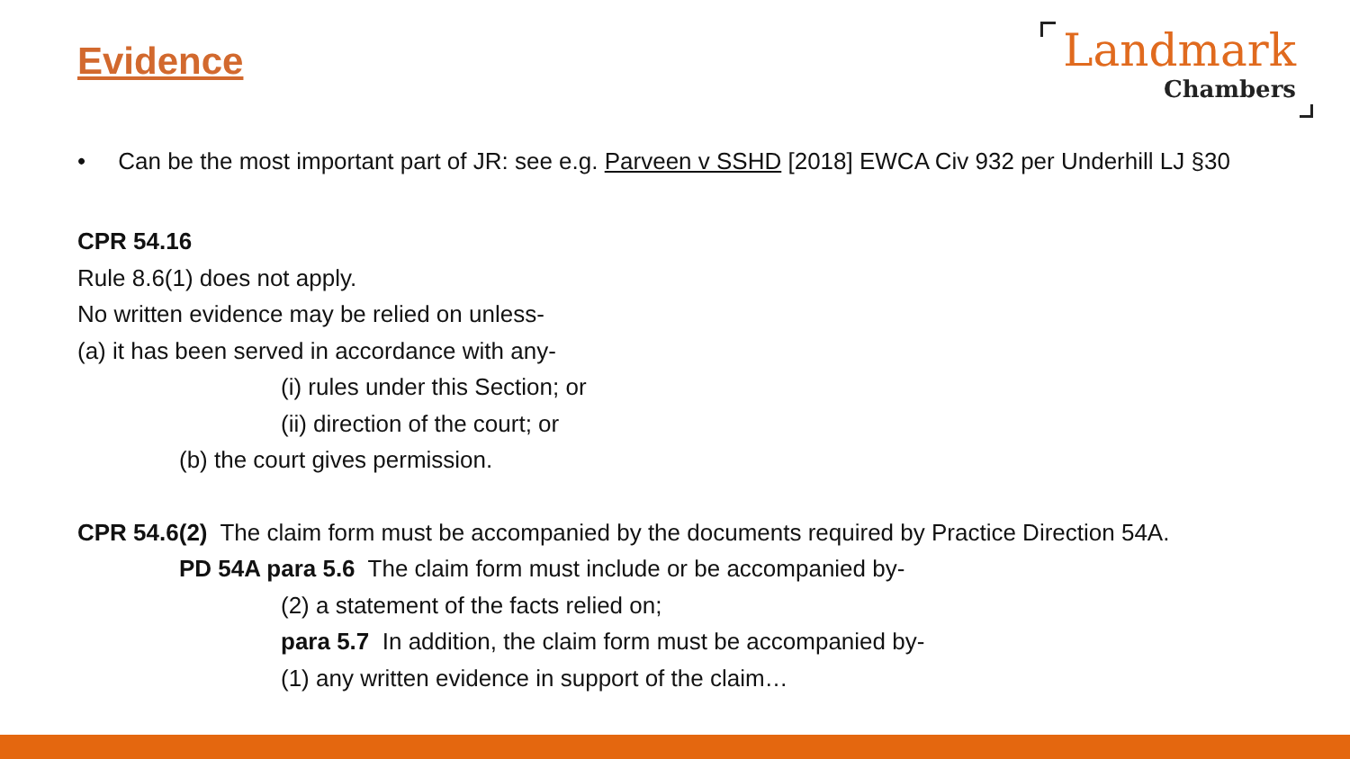Evidence
Landmark
Chambers
• Can be the most important part of JR: see e.g. Parveen v SSHD [2018] EWCA Civ 932 per Underhill LJ §30
CPR 54.16
Rule 8.6(1) does not apply.
No written evidence may be relied on unless-
(a) it has been served in accordance with any-
(i) rules under this Section; or
(ii) direction of the court; or
(b) the court gives permission.
CPR 54.6(2) The claim form must be accompanied by the documents required by Practice Direction 54A.
PD 54A para 5.6 The claim form must include or be accompanied by-
(2) a statement of the facts relied on;
para 5.7 In addition, the claim form must be accompanied by-
(1) any written evidence in support of the claim…